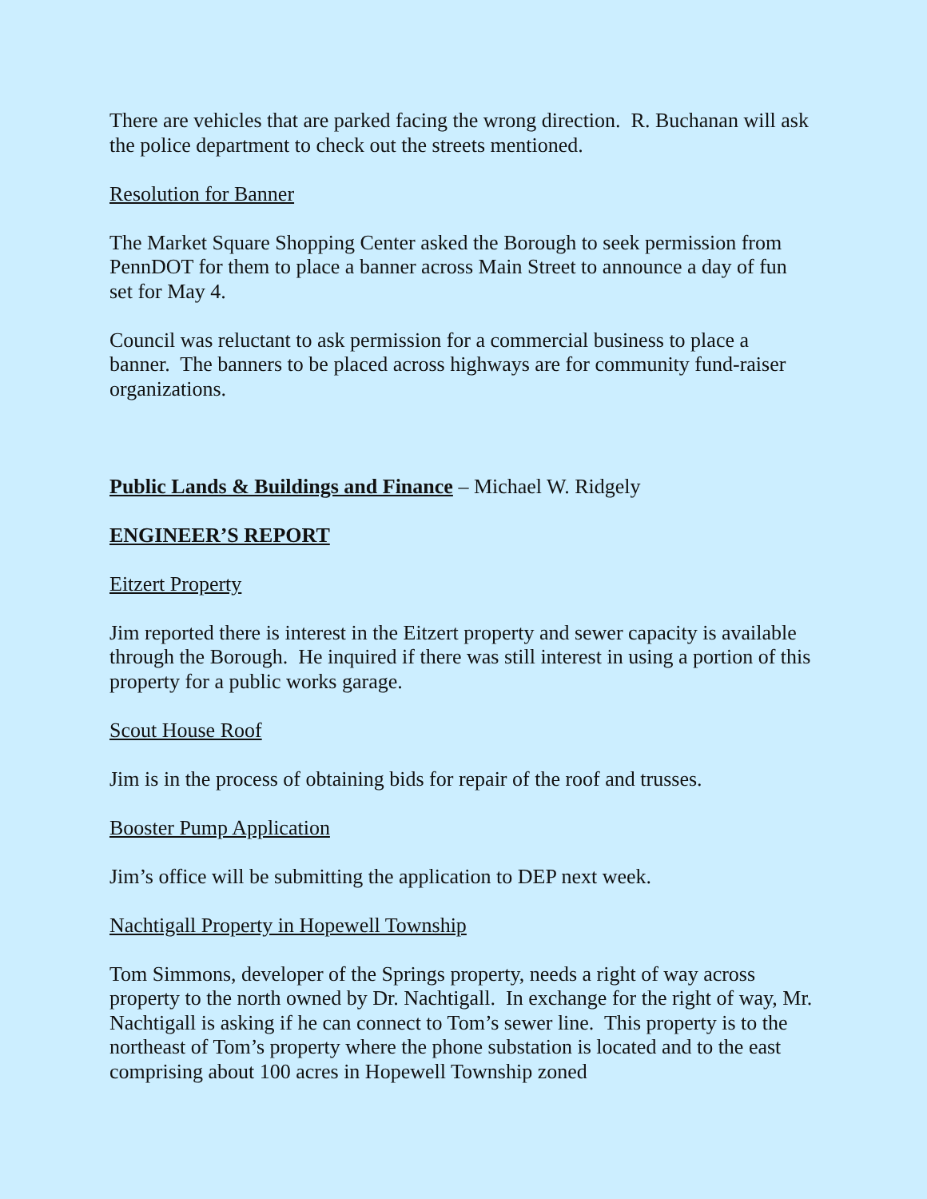There are vehicles that are parked facing the wrong direction. R. Buchanan will ask the police department to check out the streets mentioned.
Resolution for Banner
The Market Square Shopping Center asked the Borough to seek permission from PennDOT for them to place a banner across Main Street to announce a day of fun set for May 4.
Council was reluctant to ask permission for a commercial business to place a banner. The banners to be placed across highways are for community fund-raiser organizations.
Public Lands & Buildings and Finance – Michael W. Ridgely
ENGINEER’S REPORT
Eitzert Property
Jim reported there is interest in the Eitzert property and sewer capacity is available through the Borough. He inquired if there was still interest in using a portion of this property for a public works garage.
Scout House Roof
Jim is in the process of obtaining bids for repair of the roof and trusses.
Booster Pump Application
Jim’s office will be submitting the application to DEP next week.
Nachtigall Property in Hopewell Township
Tom Simmons, developer of the Springs property, needs a right of way across property to the north owned by Dr. Nachtigall. In exchange for the right of way, Mr. Nachtigall is asking if he can connect to Tom’s sewer line. This property is to the northeast of Tom’s property where the phone substation is located and to the east comprising about 100 acres in Hopewell Township zoned